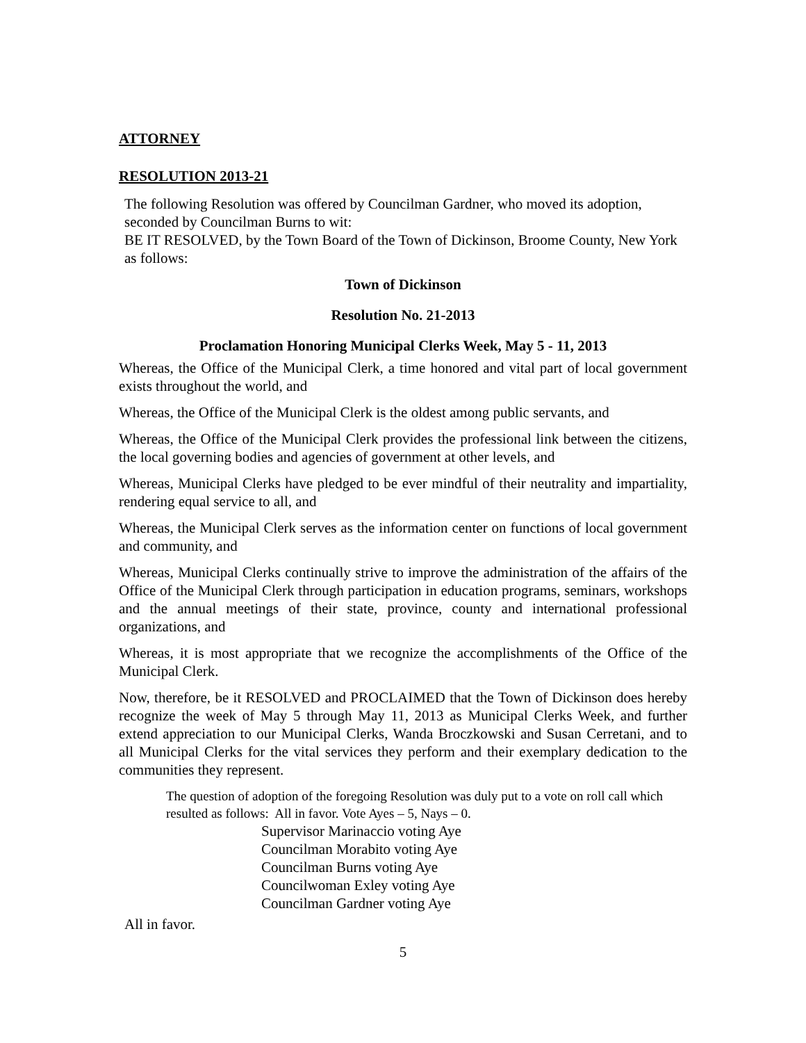ATTORNEY
RESOLUTION 2013-21
The following Resolution was offered by Councilman Gardner, who moved its adoption, seconded by Councilman Burns to wit:
BE IT RESOLVED, by the Town Board of the Town of Dickinson, Broome County, New York as follows:
Town of Dickinson
Resolution No. 21-2013
Proclamation Honoring Municipal Clerks Week, May 5 - 11, 2013
Whereas, the Office of the Municipal Clerk, a time honored and vital part of local government exists throughout the world, and
Whereas, the Office of the Municipal Clerk is the oldest among public servants, and
Whereas, the Office of the Municipal Clerk provides the professional link between the citizens, the local governing bodies and agencies of government at other levels, and
Whereas, Municipal Clerks have pledged to be ever mindful of their neutrality and impartiality, rendering equal service to all, and
Whereas, the Municipal Clerk serves as the information center on functions of local government and community, and
Whereas, Municipal Clerks continually strive to improve the administration of the affairs of the Office of the Municipal Clerk through participation in education programs, seminars, workshops and the annual meetings of their state, province, county and international professional organizations, and
Whereas, it is most appropriate that we recognize the accomplishments of the Office of the Municipal Clerk.
Now, therefore, be it RESOLVED and PROCLAIMED that the Town of Dickinson does hereby recognize the week of May 5 through May 11, 2013 as Municipal Clerks Week, and further extend appreciation to our Municipal Clerks, Wanda Broczkowski and Susan Cerretani, and to all Municipal Clerks for the vital services they perform and their exemplary dedication to the communities they represent.
The question of adoption of the foregoing Resolution was duly put to a vote on roll call which resulted as follows: All in favor. Vote Ayes – 5, Nays – 0.
Supervisor Marinaccio voting Aye
Councilman Morabito voting Aye
Councilman Burns voting Aye
Councilwoman Exley voting Aye
Councilman Gardner voting Aye
All in favor.
5